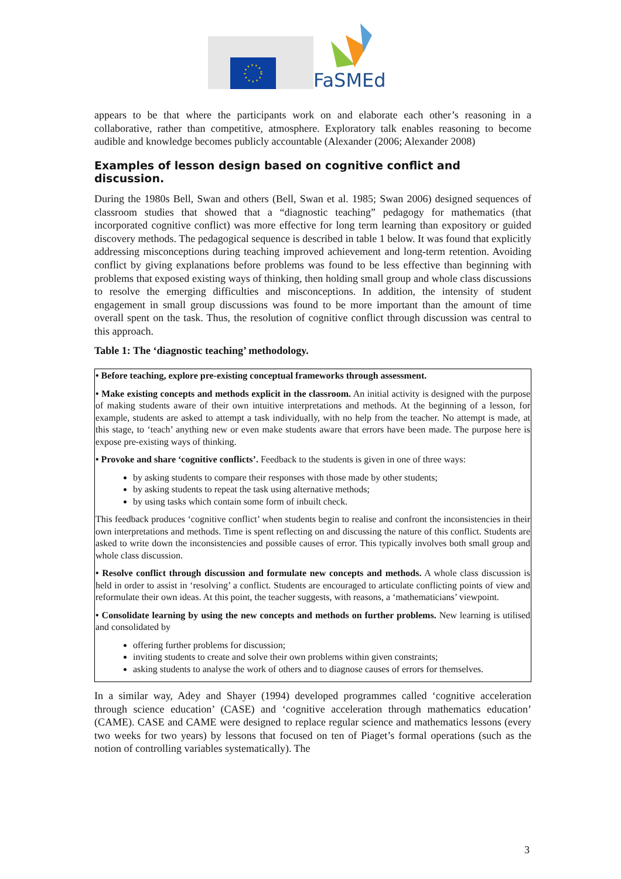FaSMEd
appears to be that where the participants work on and elaborate each other’s reasoning in a collaborative, rather than competitive, atmosphere. Exploratory talk enables reasoning to become audible and knowledge becomes publicly accountable (Alexander (2006; Alexander 2008)
Examples of lesson design based on cognitive conflict and discussion.
During the 1980s Bell, Swan and others (Bell, Swan et al. 1985; Swan 2006) designed sequences of classroom studies that showed that a “diagnostic teaching” pedagogy for mathematics (that incorporated cognitive conflict) was more effective for long term learning than expository or guided discovery methods. The pedagogical sequence is described in table 1 below. It was found that explicitly addressing misconceptions during teaching improved achievement and long-term retention. Avoiding conflict by giving explanations before problems was found to be less effective than beginning with problems that exposed existing ways of thinking, then holding small group and whole class discussions to resolve the emerging difficulties and misconceptions. In addition, the intensity of student engagement in small group discussions was found to be more important than the amount of time overall spent on the task. Thus, the resolution of cognitive conflict through discussion was central to this approach.
Table 1: The ‘diagnostic teaching’ methodology.
| • Before teaching, explore pre-existing conceptual frameworks through assessment. • Make existing concepts and methods explicit in the classroom. An initial activity is designed with the purpose of making students aware of their own intuitive interpretations and methods. At the beginning of a lesson, for example, students are asked to attempt a task individually, with no help from the teacher. No attempt is made, at this stage, to ‘teach’ anything new or even make students aware that errors have been made. The purpose here is expose pre-existing ways of thinking. • Provoke and share ‘cognitive conflicts’. Feedback to the students is given in one of three ways: by asking students to compare their responses with those made by other students; by asking students to repeat the task using alternative methods; by using tasks which contain some form of inbuilt check. This feedback produces ‘cognitive conflict’ when students begin to realise and confront the inconsistencies in their own interpretations and methods. Time is spent reflecting on and discussing the nature of this conflict. Students are asked to write down the inconsistencies and possible causes of error. This typically involves both small group and whole class discussion. • Resolve conflict through discussion and formulate new concepts and methods. A whole class discussion is held in order to assist in ‘resolving’ a conflict. Students are encouraged to articulate conflicting points of view and reformulate their own ideas. At this point, the teacher suggests, with reasons, a ‘mathematicians’ viewpoint. • Consolidate learning by using the new concepts and methods on further problems. New learning is utilised and consolidated by offering further problems for discussion; inviting students to create and solve their own problems within given constraints; asking students to analyse the work of others and to diagnose causes of errors for themselves. |
In a similar way, Adey and Shayer (1994) developed programmes called ‘cognitive acceleration through science education’ (CASE) and ‘cognitive acceleration through mathematics education’ (CAME). CASE and CAME were designed to replace regular science and mathematics lessons (every two weeks for two years) by lessons that focused on ten of Piaget’s formal operations (such as the notion of controlling variables systematically). The
3